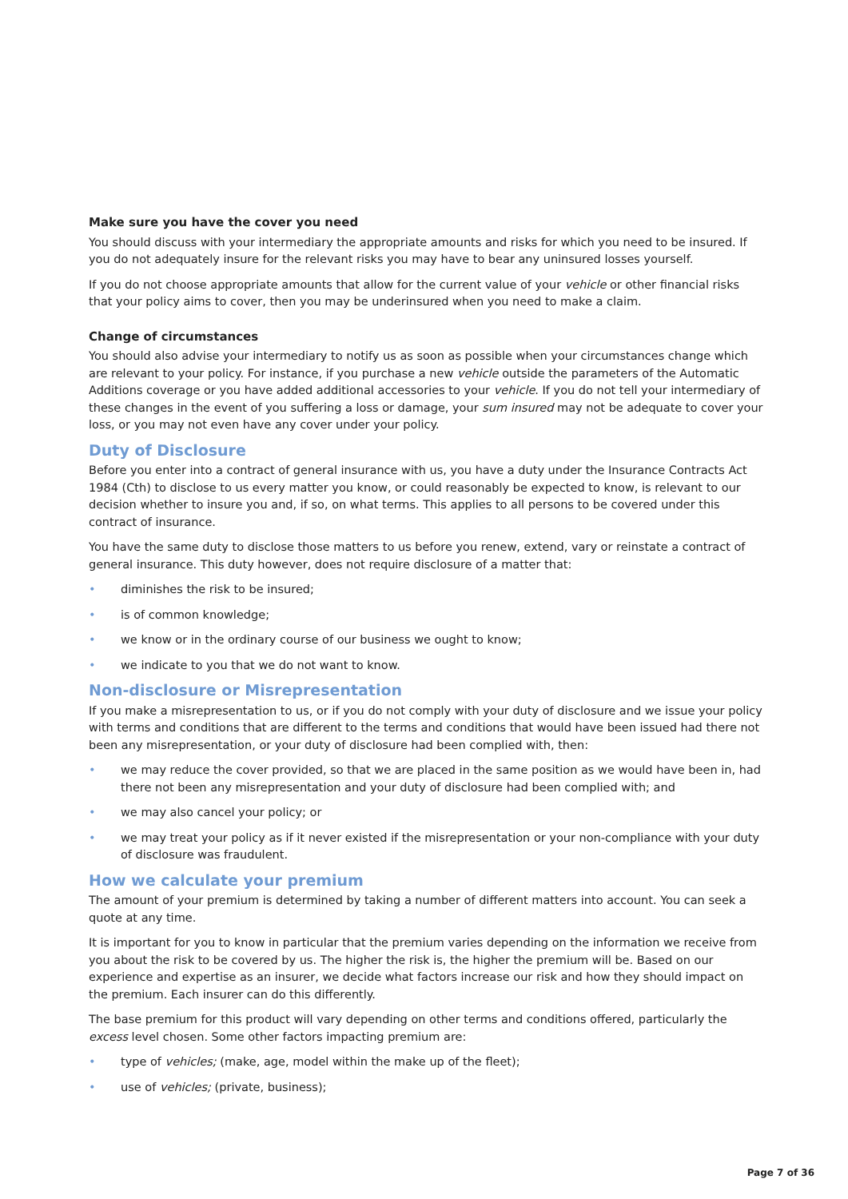Make sure you have the cover you need
You should discuss with your intermediary the appropriate amounts and risks for which you need to be insured. If you do not adequately insure for the relevant risks you may have to bear any uninsured losses yourself.
If you do not choose appropriate amounts that allow for the current value of your vehicle or other financial risks that your policy aims to cover, then you may be underinsured when you need to make a claim.
Change of circumstances
You should also advise your intermediary to notify us as soon as possible when your circumstances change which are relevant to your policy. For instance, if you purchase a new vehicle outside the parameters of the Automatic Additions coverage or you have added additional accessories to your vehicle. If you do not tell your intermediary of these changes in the event of you suffering a loss or damage, your sum insured may not be adequate to cover your loss, or you may not even have any cover under your policy.
Duty of Disclosure
Before you enter into a contract of general insurance with us, you have a duty under the Insurance Contracts Act 1984 (Cth) to disclose to us every matter you know, or could reasonably be expected to know, is relevant to our decision whether to insure you and, if so, on what terms. This applies to all persons to be covered under this contract of insurance.
You have the same duty to disclose those matters to us before you renew, extend, vary or reinstate a contract of general insurance. This duty however, does not require disclosure of a matter that:
• diminishes the risk to be insured;
• is of common knowledge;
• we know or in the ordinary course of our business we ought to know;
• we indicate to you that we do not want to know.
Non-disclosure or Misrepresentation
If you make a misrepresentation to us, or if you do not comply with your duty of disclosure and we issue your policy with terms and conditions that are different to the terms and conditions that would have been issued had there not been any misrepresentation, or your duty of disclosure had been complied with, then:
• we may reduce the cover provided, so that we are placed in the same position as we would have been in, had there not been any misrepresentation and your duty of disclosure had been complied with; and
• we may also cancel your policy; or
• we may treat your policy as if it never existed if the misrepresentation or your non-compliance with your duty of disclosure was fraudulent.
How we calculate your premium
The amount of your premium is determined by taking a number of different matters into account. You can seek a quote at any time.
It is important for you to know in particular that the premium varies depending on the information we receive from you about the risk to be covered by us. The higher the risk is, the higher the premium will be. Based on our experience and expertise as an insurer, we decide what factors increase our risk and how they should impact on the premium. Each insurer can do this differently.
The base premium for this product will vary depending on other terms and conditions offered, particularly the excess level chosen. Some other factors impacting premium are:
• type of vehicles; (make, age, model within the make up of the fleet);
• use of vehicles; (private, business);
Page 7 of 36